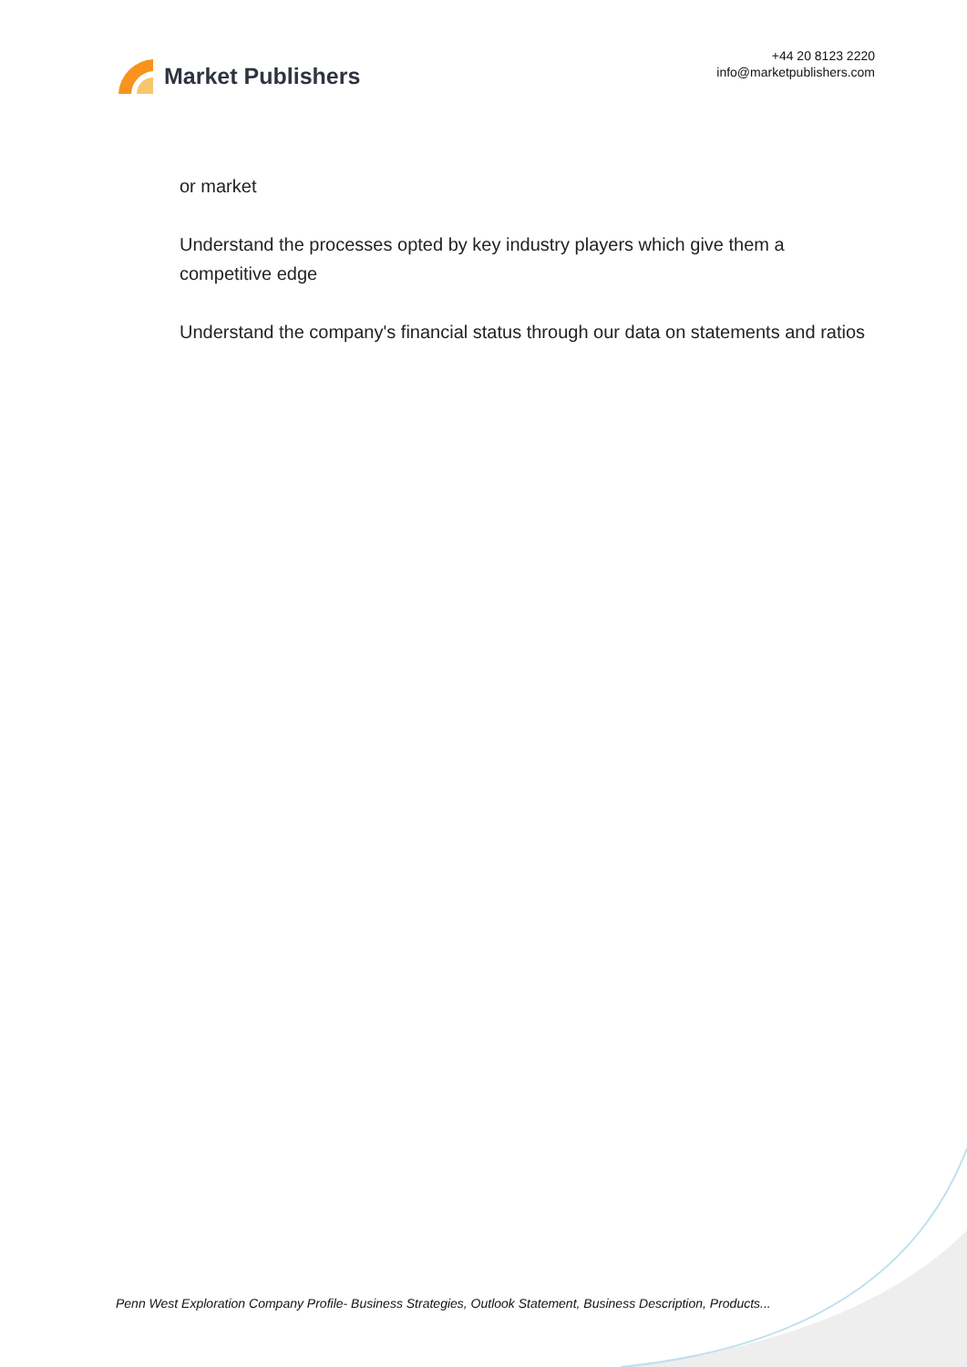Market Publishers
+44 20 8123 2220
info@marketpublishers.com
or market
Understand the processes opted by key industry players which give them a competitive edge
Understand the company's financial status through our data on statements and ratios
Penn West Exploration Company Profile- Business Strategies, Outlook Statement, Business Description, Products...